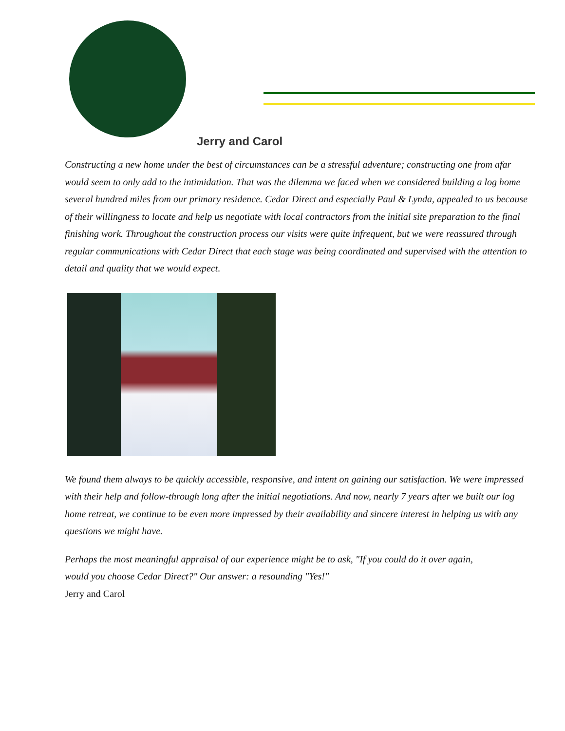Jerry and Carol
Constructing a new home under the best of circumstances can be a stressful adventure; constructing one from afar would seem to only add to the intimidation. That was the dilemma we faced when we considered building a log home several hundred miles from our primary residence. Cedar Direct and especially Paul & Lynda, appealed to us because of their willingness to locate and help us negotiate with local contractors from the initial site preparation to the final finishing work. Throughout the construction process our visits were quite infrequent, but we were reassured through regular communications with Cedar Direct that each stage was being coordinated and supervised with the attention to detail and quality that we would expect.
We found them always to be quickly accessible, responsive, and intent on gaining our satisfaction. We were impressed with their help and follow-through long after the initial negotiations. And now, nearly 7 years after we built our log home retreat, we continue to be even more impressed by their availability and sincere interest in helping us with any questions we might have.
Perhaps the most meaningful appraisal of our experience might be to ask, "If you could do it over again, would you choose Cedar Direct?" Our answer: a resounding "Yes!"
Jerry and Carol